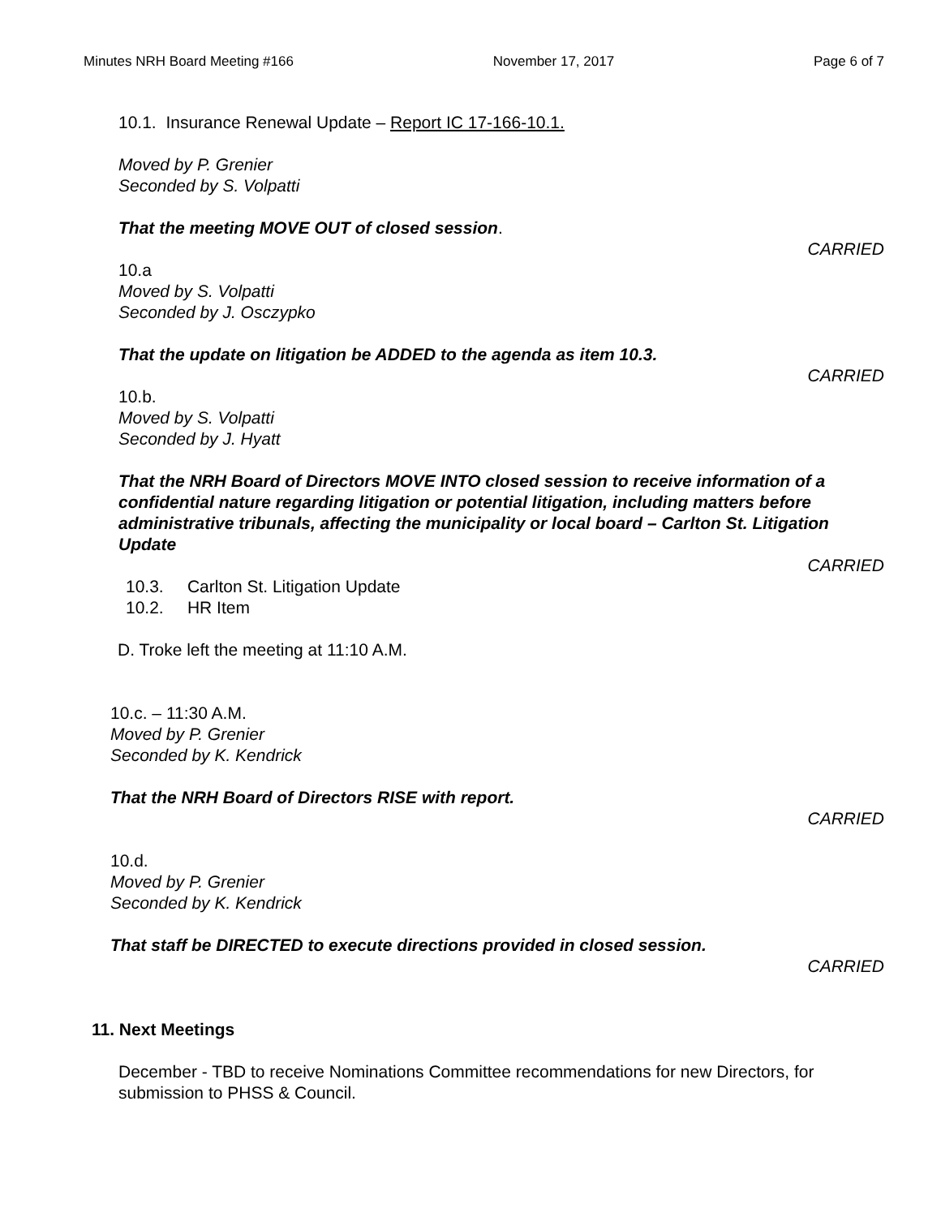Minutes NRH Board Meeting #166 November 17, 2017 Page 6 of 7
10.1. Insurance Renewal Update – Report IC 17-166-10.1.
Moved by P. Grenier
Seconded by S. Volpatti
That the meeting MOVE OUT of closed session.
CARRIED
10.a
Moved by S. Volpatti
Seconded by J. Osczypko
That the update on litigation be ADDED to the agenda as item 10.3.
CARRIED
10.b.
Moved by S. Volpatti
Seconded by J. Hyatt
That the NRH Board of Directors MOVE INTO closed session to receive information of a confidential nature regarding litigation or potential litigation, including matters before administrative tribunals, affecting the municipality or local board – Carlton St. Litigation Update
CARRIED
10.3. Carlton St. Litigation Update
10.2. HR Item
D. Troke left the meeting at 11:10 A.M.
10.c. – 11:30 A.M.
Moved by P. Grenier
Seconded by K. Kendrick
That the NRH Board of Directors RISE with report.
CARRIED
10.d.
Moved by P. Grenier
Seconded by K. Kendrick
That staff be DIRECTED to execute directions provided in closed session.
CARRIED
11. Next Meetings
December - TBD to receive Nominations Committee recommendations for new Directors, for submission to PHSS & Council.